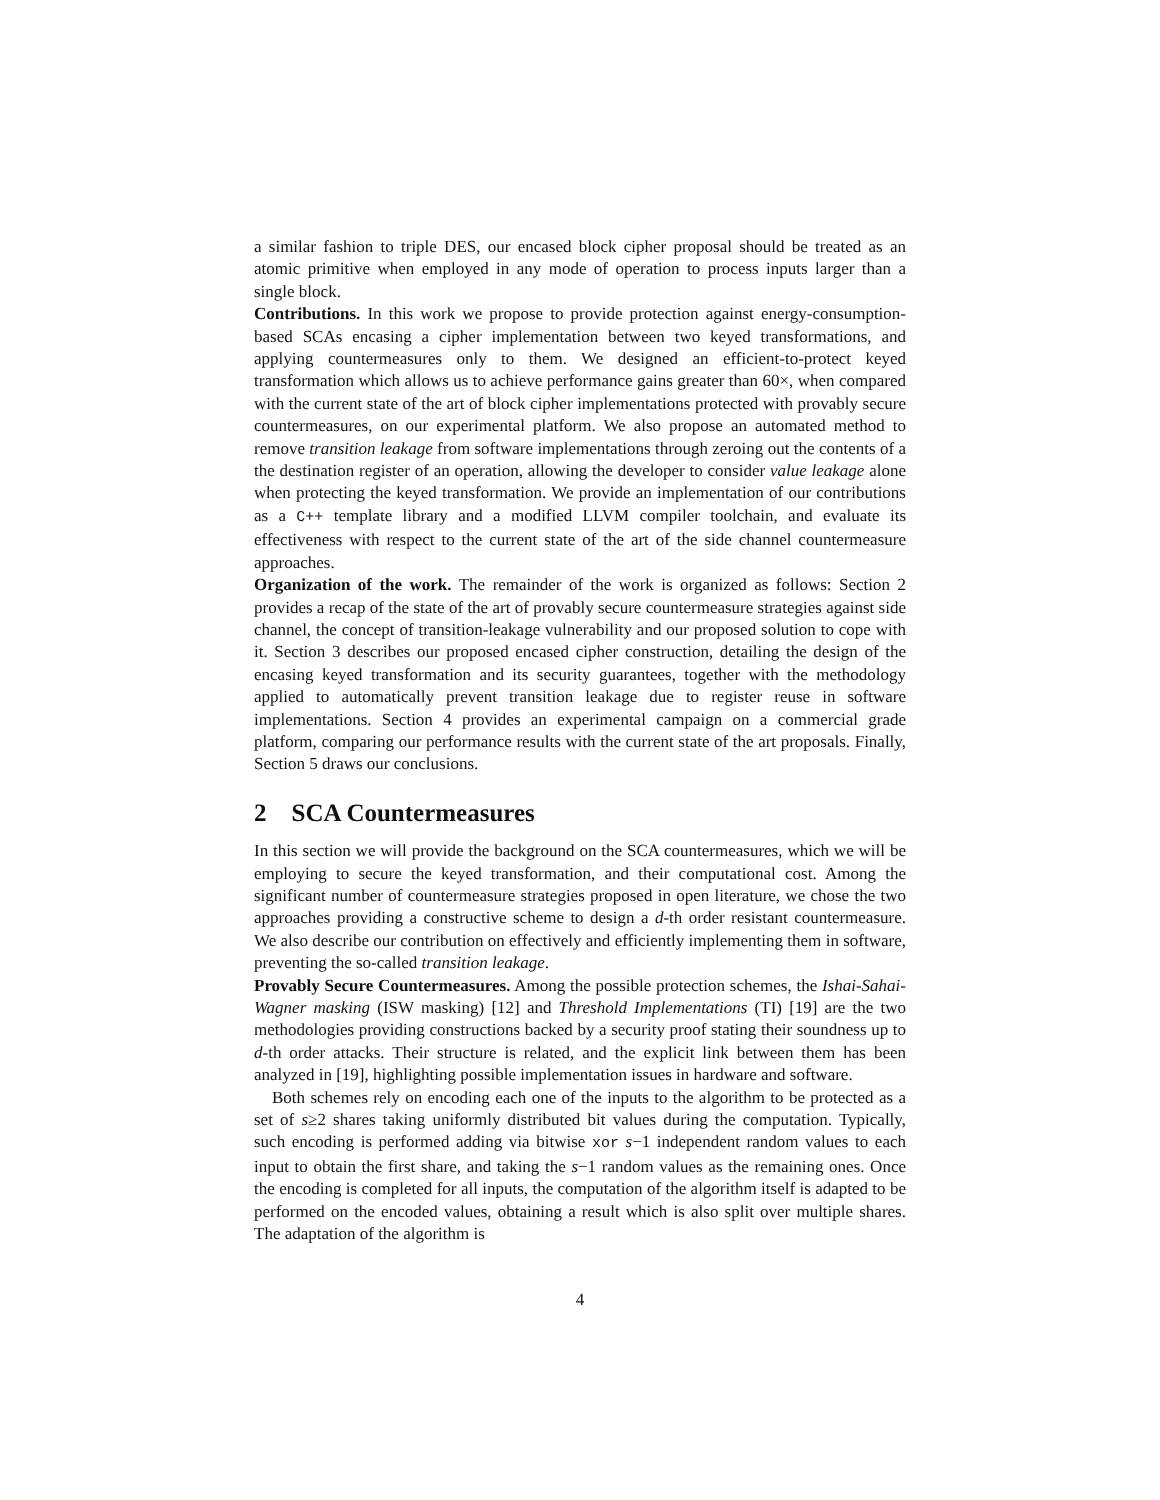a similar fashion to triple DES, our encased block cipher proposal should be treated as an atomic primitive when employed in any mode of operation to process inputs larger than a single block.
Contributions. In this work we propose to provide protection against energy-consumption-based SCAs encasing a cipher implementation between two keyed transformations, and applying countermeasures only to them. We designed an efficient-to-protect keyed transformation which allows us to achieve performance gains greater than 60×, when compared with the current state of the art of block cipher implementations protected with provably secure countermeasures, on our experimental platform. We also propose an automated method to remove transition leakage from software implementations through zeroing out the contents of a the destination register of an operation, allowing the developer to consider value leakage alone when protecting the keyed transformation. We provide an implementation of our contributions as a C++ template library and a modified LLVM compiler toolchain, and evaluate its effectiveness with respect to the current state of the art of the side channel countermeasure approaches.
Organization of the work. The remainder of the work is organized as follows: Section 2 provides a recap of the state of the art of provably secure countermeasure strategies against side channel, the concept of transition-leakage vulnerability and our proposed solution to cope with it. Section 3 describes our proposed encased cipher construction, detailing the design of the encasing keyed transformation and its security guarantees, together with the methodology applied to automatically prevent transition leakage due to register reuse in software implementations. Section 4 provides an experimental campaign on a commercial grade platform, comparing our performance results with the current state of the art proposals. Finally, Section 5 draws our conclusions.
2 SCA Countermeasures
In this section we will provide the background on the SCA countermeasures, which we will be employing to secure the keyed transformation, and their computational cost. Among the significant number of countermeasure strategies proposed in open literature, we chose the two approaches providing a constructive scheme to design a d-th order resistant countermeasure. We also describe our contribution on effectively and efficiently implementing them in software, preventing the so-called transition leakage.
Provably Secure Countermeasures. Among the possible protection schemes, the Ishai-Sahai-Wagner masking (ISW masking) [12] and Threshold Implementations (TI) [19] are the two methodologies providing constructions backed by a security proof stating their soundness up to d-th order attacks. Their structure is related, and the explicit link between them has been analyzed in [19], highlighting possible implementation issues in hardware and software.
Both schemes rely on encoding each one of the inputs to the algorithm to be protected as a set of s≥2 shares taking uniformly distributed bit values during the computation. Typically, such encoding is performed adding via bitwise xor s−1 independent random values to each input to obtain the first share, and taking the s−1 random values as the remaining ones. Once the encoding is completed for all inputs, the computation of the algorithm itself is adapted to be performed on the encoded values, obtaining a result which is also split over multiple shares. The adaptation of the algorithm is
4